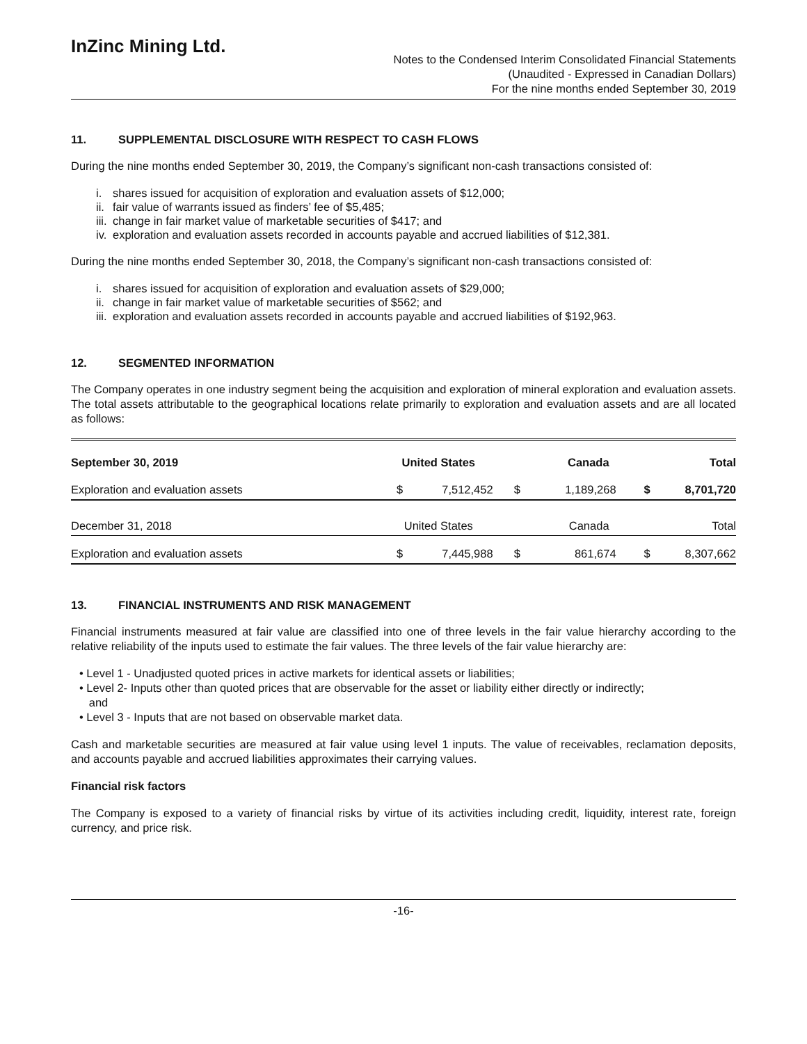InZinc Mining Ltd.
Notes to the Condensed Interim Consolidated Financial Statements
(Unaudited - Expressed in Canadian Dollars)
For the nine months ended September 30, 2019
11. SUPPLEMENTAL DISCLOSURE WITH RESPECT TO CASH FLOWS
During the nine months ended September 30, 2019, the Company’s significant non-cash transactions consisted of:
i. shares issued for acquisition of exploration and evaluation assets of $12,000;
ii. fair value of warrants issued as finders’ fee of $5,485;
iii. change in fair market value of marketable securities of $417; and
iv. exploration and evaluation assets recorded in accounts payable and accrued liabilities of $12,381.
During the nine months ended September 30, 2018, the Company’s significant non-cash transactions consisted of:
i. shares issued for acquisition of exploration and evaluation assets of $29,000;
ii. change in fair market value of marketable securities of $562; and
iii. exploration and evaluation assets recorded in accounts payable and accrued liabilities of $192,963.
12. SEGMENTED INFORMATION
The Company operates in one industry segment being the acquisition and exploration of mineral exploration and evaluation assets. The total assets attributable to the geographical locations relate primarily to exploration and evaluation assets and are all located as follows:
| September 30, 2019 | United States | | Canada | | Total | |
| --- | --- | --- | --- | --- | --- | --- |
| Exploration and evaluation assets | $ | 7,512,452 | $ | 1,189,268 | $ | 8,701,720 |
| December 31, 2018 | United States | | Canada | | Total | |
| Exploration and evaluation assets | $ | 7,445,988 | $ | 861,674 | $ | 8,307,662 |
13. FINANCIAL INSTRUMENTS AND RISK MANAGEMENT
Financial instruments measured at fair value are classified into one of three levels in the fair value hierarchy according to the relative reliability of the inputs used to estimate the fair values. The three levels of the fair value hierarchy are:
• Level 1 - Unadjusted quoted prices in active markets for identical assets or liabilities;
• Level 2- Inputs other than quoted prices that are observable for the asset or liability either directly or indirectly;
and
• Level 3 - Inputs that are not based on observable market data.
Cash and marketable securities are measured at fair value using level 1 inputs. The value of receivables, reclamation deposits, and accounts payable and accrued liabilities approximates their carrying values.
Financial risk factors
The Company is exposed to a variety of financial risks by virtue of its activities including credit, liquidity, interest rate, foreign currency, and price risk.
-16-